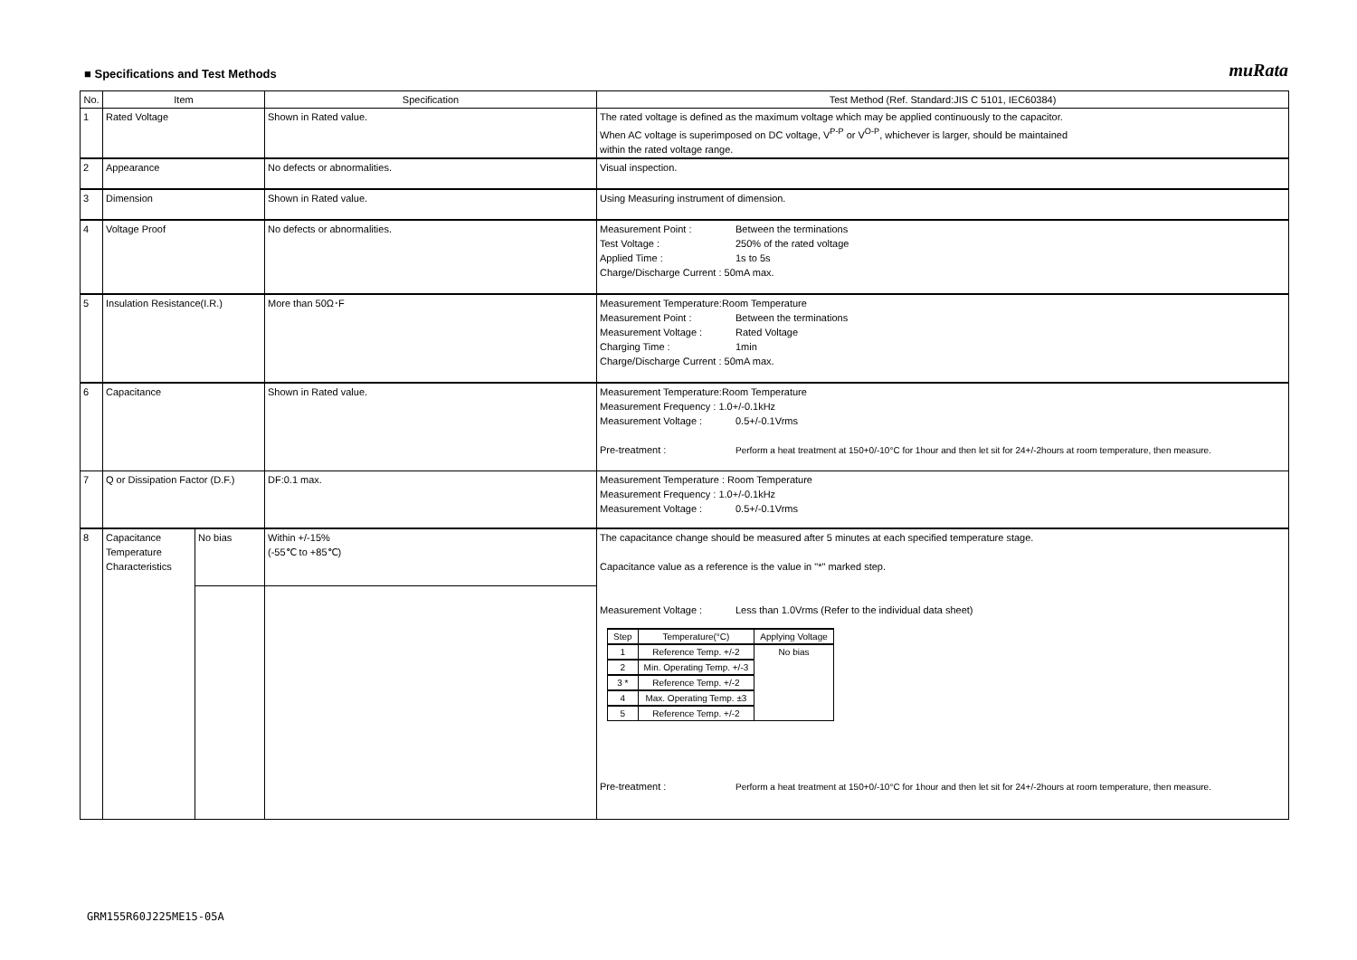■ Specifications and Test Methods
muRata
| No. | Item | | Specification | Test Method (Ref. Standard:JIS C 5101, IEC60384) |
| --- | --- | --- | --- | --- |
| 1 | Rated Voltage | | Shown in Rated value. | The rated voltage is defined as the maximum voltage which may be applied continuously to the capacitor. When AC voltage is superimposed on DC voltage, V<sup>P-P</sup> or V<sup>O-P</sup>, whichever is larger, should be maintained within the rated voltage range. |
| 2 | Appearance | | No defects or abnormalities. | Visual inspection. |
| 3 | Dimension | | Shown in Rated value. | Using Measuring instrument of dimension. |
| 4 | Voltage Proof | | No defects or abnormalities. | Measurement Point : Between the terminations Test Voltage : 250% of the rated voltage Applied Time : 1s to 5s Charge/Discharge Current : 50mA max. |
| 5 | Insulation Resistance(I.R.) | | More than 50Ω･F | Measurement Temperature:Room Temperature Measurement Point : Between the terminations Measurement Voltage : Rated Voltage Charging Time : 1min Charge/Discharge Current : 50mA max. |
| 6 | Capacitance | | Shown in Rated value. | Measurement Temperature:Room Temperature Measurement Frequency : 1.0+/-0.1kHz Measurement Voltage : 0.5+/-0.1Vrms Pre-treatment : Perform a heat treatment at 150+0/-10°C for 1hour and then let sit for 24+/-2hours at room temperature, then measure. |
| 7 | Q or Dissipation Factor (D.F.) | | DF:0.1 max. | Measurement Temperature : Room Temperature Measurement Frequency : 1.0+/-0.1kHz Measurement Voltage : 0.5+/-0.1Vrms |
| 8 | Capacitance Temperature Characteristics | No bias | Within +/-15% (-55℃ to +85℃) | The capacitance change should be measured after 5 minutes at each specified temperature stage. Capacitance value as a reference is the value in "*" marked step. Measurement Voltage : Less than 1.0Vrms (Refer to the individual data sheet) / Step / Temperature(°C) / Applying Voltage / / 1 / Reference Temp. +/-2 / No bias / / 2 / Min. Operating Temp. +/-3 / / / 3 * / Reference Temp. +/-2 / / / 4 / Max. Operating Temp. ±3 / / / 5 / Reference Temp. +/-2 / / Pre-treatment : Perform a heat treatment at 150+0/-10°C for 1hour and then let sit for 24+/-2hours at room temperature, then measure. |
GRM155R60J225ME15-05A